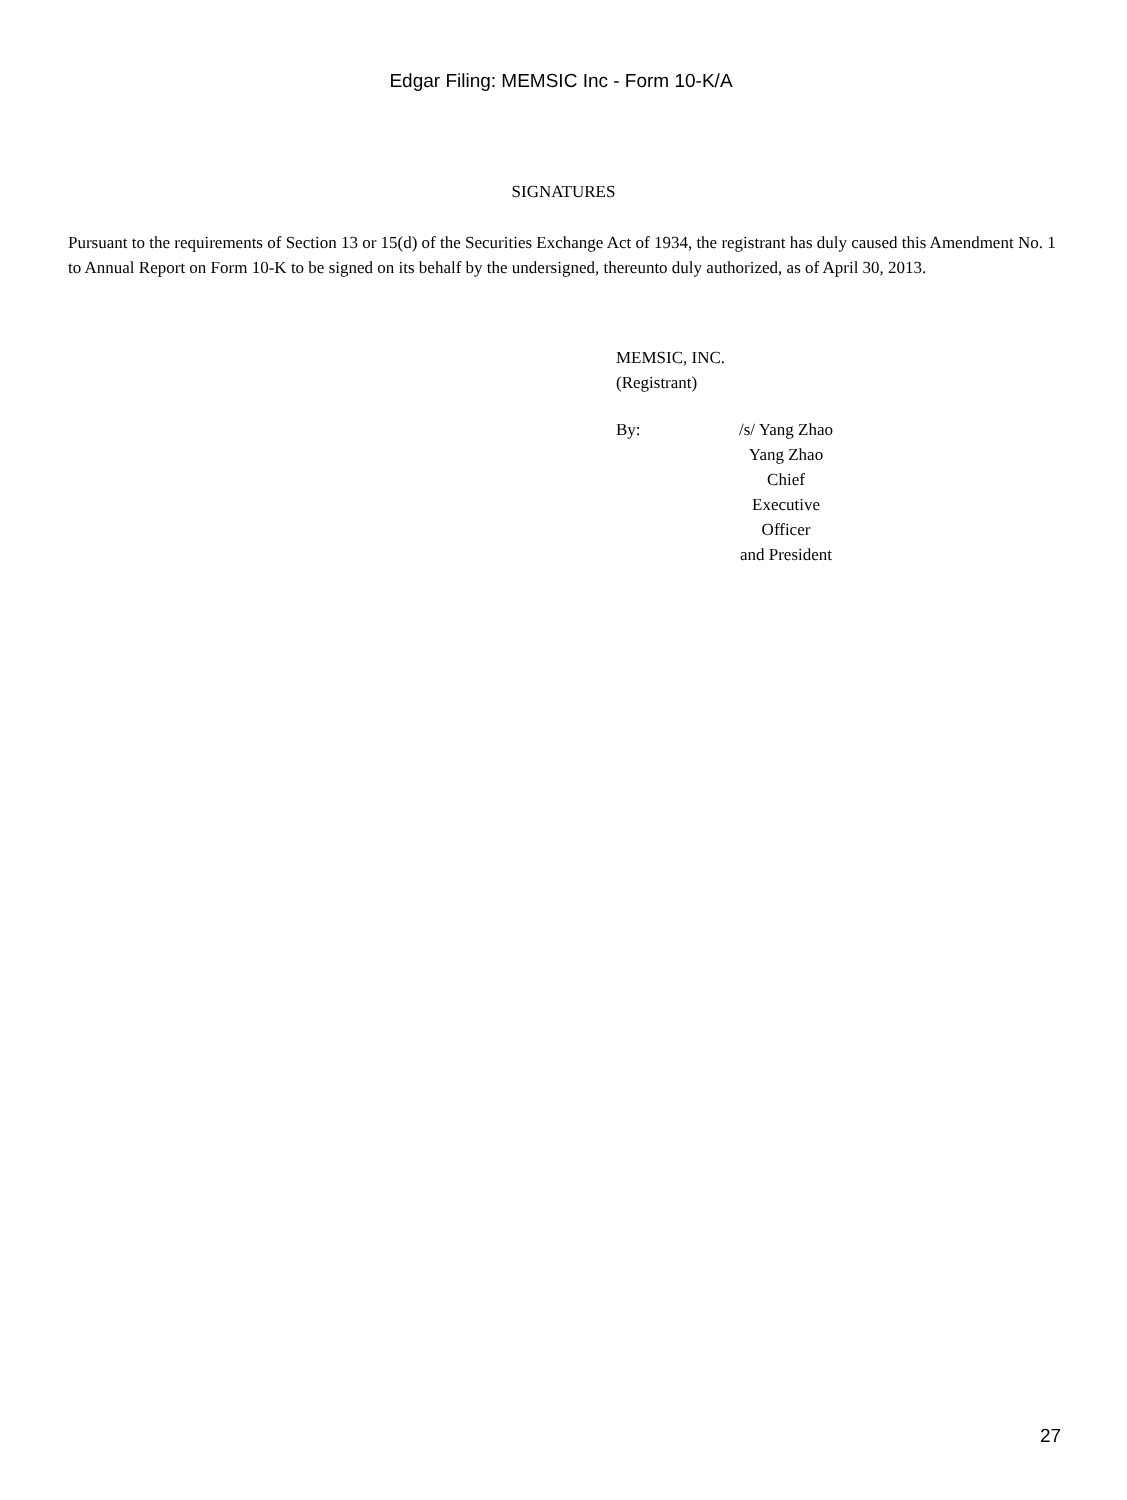Edgar Filing: MEMSIC Inc - Form 10-K/A
SIGNATURES
Pursuant to the requirements of Section 13 or 15(d) of the Securities Exchange Act of 1934, the registrant has duly caused this Amendment No. 1 to Annual Report on Form 10-K to be signed on its behalf by the undersigned, thereunto duly authorized, as of April 30, 2013.
MEMSIC, INC.
(Registrant)
| By: | /s/ Yang Zhao Yang Zhao Chief Executive Officer and President |
27